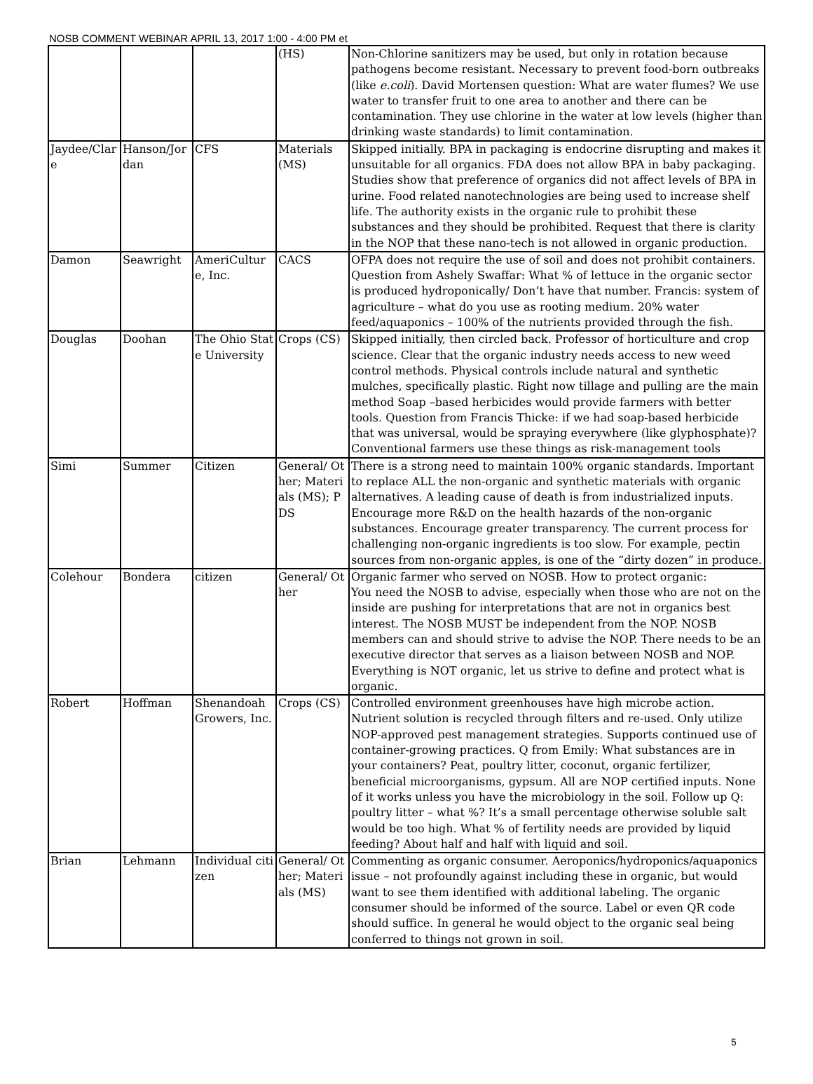NOSB COMMENT WEBINAR APRIL 13, 2017 1:00 - 4:00 PM et
| | | | (HS) | Non-Chlorine sanitizers may be used, but only in rotation because pathogens become resistant. Necessary to prevent food-born outbreaks (like e.coli ). David Mortensen question: What are water flumes? We use water to transfer fruit to one area to another and there can be contamination. They use chlorine in the water at low levels (higher than drinking waste standards) to limit contamination. |
| Jaydee/Clare | Hanson/Jordan | CFS | Materials (MS) | Skipped initially. BPA in packaging is endocrine disrupting and makes it unsuitable for all organics. FDA does not allow BPA in baby packaging. Studies show that preference of organics did not affect levels of BPA in urine. Food related nanotechnologies are being used to increase shelf life. The authority exists in the organic rule to prohibit these substances and they should be prohibited. Request that there is clarity in the NOP that these nano-tech is not allowed in organic production. |
| Damon | Seawright | AmeriCulture, Inc. | CACS | OFPA does not require the use of soil and does not prohibit containers. Question from Ashely Swaffar: What % of lettuce in the organic sector is produced hydroponically/ Don’t have that number. Francis: system of agriculture – what do you use as rooting medium. 20% water feed/aquaponics – 100% of the nutrients provided through the fish. |
| Douglas | Doohan | The Ohio State University | Crops (CS) | Skipped initially, then circled back. Professor of horticulture and crop science. Clear that the organic industry needs access to new weed control methods. Physical controls include natural and synthetic mulches, specifically plastic. Right now tillage and pulling are the main method Soap –based herbicides would provide farmers with better tools. Question from Francis Thicke: if we had soap-based herbicide that was universal, would be spraying everywhere (like glyphosphate)? Conventional farmers use these things as risk-management tools |
| Simi | Summer | Citizen | General/ Other; Materials (MS); PDS | There is a strong need to maintain 100% organic standards. Important to replace ALL the non-organic and synthetic materials with organic alternatives. A leading cause of death is from industrialized inputs. Encourage more R&D on the health hazards of the non-organic substances. Encourage greater transparency. The current process for challenging non-organic ingredients is too slow. For example, pectin sources from non-organic apples, is one of the “dirty dozen” in produce. |
| Colehour | Bondera | citizen | General/ Other | Organic farmer who served on NOSB. How to protect organic: You need the NOSB to advise, especially when those who are not on the inside are pushing for interpretations that are not in organics best interest. The NOSB MUST be independent from the NOP. NOSB members can and should strive to advise the NOP. There needs to be an executive director that serves as a liaison between NOSB and NOP. Everything is NOT organic, let us strive to define and protect what is organic. |
| Robert | Hoffman | Shenandoah Growers, Inc. | Crops (CS) | Controlled environment greenhouses have high microbe action. Nutrient solution is recycled through filters and re-used. Only utilize NOP-approved pest management strategies. Supports continued use of container-growing practices. Q from Emily: What substances are in your containers? Peat, poultry litter, coconut, organic fertilizer, beneficial microorganisms, gypsum. All are NOP certified inputs. None of it works unless you have the microbiology in the soil. Follow up Q: poultry litter – what %? It’s a small percentage otherwise soluble salt would be too high. What % of fertility needs are provided by liquid feeding? About half and half with liquid and soil. |
| Brian | Lehmann | Individual citizen | General/ Other; Materials (MS) | Commenting as organic consumer. Aeroponics/hydroponics/aquaponics issue – not profoundly against including these in organic, but would want to see them identified with additional labeling. The organic consumer should be informed of the source. Label or even QR code should suffice. In general he would object to the organic seal being conferred to things not grown in soil. |
5